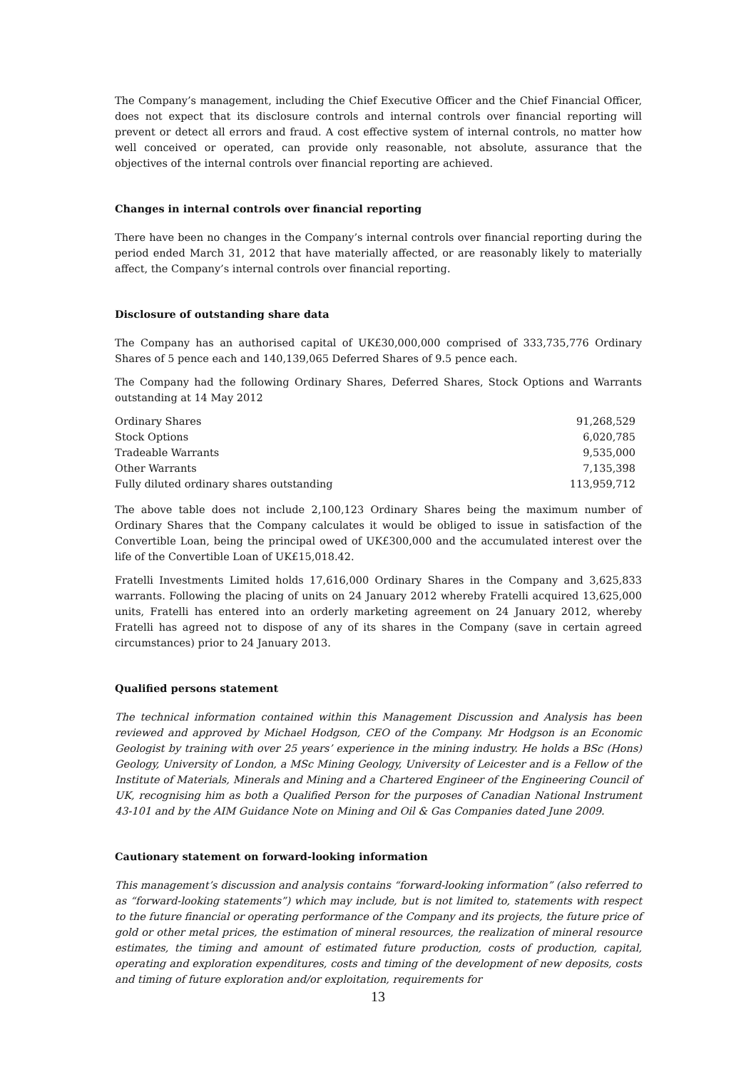The Company’s management, including the Chief Executive Officer and the Chief Financial Officer, does not expect that its disclosure controls and internal controls over financial reporting will prevent or detect all errors and fraud. A cost effective system of internal controls, no matter how well conceived or operated, can provide only reasonable, not absolute, assurance that the objectives of the internal controls over financial reporting are achieved.
Changes in internal controls over financial reporting
There have been no changes in the Company’s internal controls over financial reporting during the period ended March 31, 2012 that have materially affected, or are reasonably likely to materially affect, the Company’s internal controls over financial reporting.
Disclosure of outstanding share data
The Company has an authorised capital of UK£30,000,000 comprised of 333,735,776 Ordinary Shares of 5 pence each and 140,139,065 Deferred Shares of 9.5 pence each.
The Company had the following Ordinary Shares, Deferred Shares, Stock Options and Warrants outstanding at 14 May 2012
| Ordinary Shares | 91,268,529 |
| Stock Options | 6,020,785 |
| Tradeable Warrants | 9,535,000 |
| Other Warrants | 7,135,398 |
| Fully diluted ordinary shares outstanding | 113,959,712 |
The above table does not include 2,100,123 Ordinary Shares being the maximum number of Ordinary Shares that the Company calculates it would be obliged to issue in satisfaction of the Convertible Loan, being the principal owed of UK£300,000 and the accumulated interest over the life of the Convertible Loan of UK£15,018.42.
Fratelli Investments Limited holds 17,616,000 Ordinary Shares in the Company and 3,625,833 warrants. Following the placing of units on 24 January 2012 whereby Fratelli acquired 13,625,000 units, Fratelli has entered into an orderly marketing agreement on 24 January 2012, whereby Fratelli has agreed not to dispose of any of its shares in the Company (save in certain agreed circumstances) prior to 24 January 2013.
Qualified persons statement
The technical information contained within this Management Discussion and Analysis has been reviewed and approved by Michael Hodgson, CEO of the Company. Mr Hodgson is an Economic Geologist by training with over 25 years’ experience in the mining industry. He holds a BSc (Hons) Geology, University of London, a MSc Mining Geology, University of Leicester and is a Fellow of the Institute of Materials, Minerals and Mining and a Chartered Engineer of the Engineering Council of UK, recognising him as both a Qualified Person for the purposes of Canadian National Instrument 43-101 and by the AIM Guidance Note on Mining and Oil & Gas Companies dated June 2009.
Cautionary statement on forward-looking information
This management’s discussion and analysis contains “forward-looking information” (also referred to as “forward-looking statements”) which may include, but is not limited to, statements with respect to the future financial or operating performance of the Company and its projects, the future price of gold or other metal prices, the estimation of mineral resources, the realization of mineral resource estimates, the timing and amount of estimated future production, costs of production, capital, operating and exploration expenditures, costs and timing of the development of new deposits, costs and timing of future exploration and/or exploitation, requirements for
13